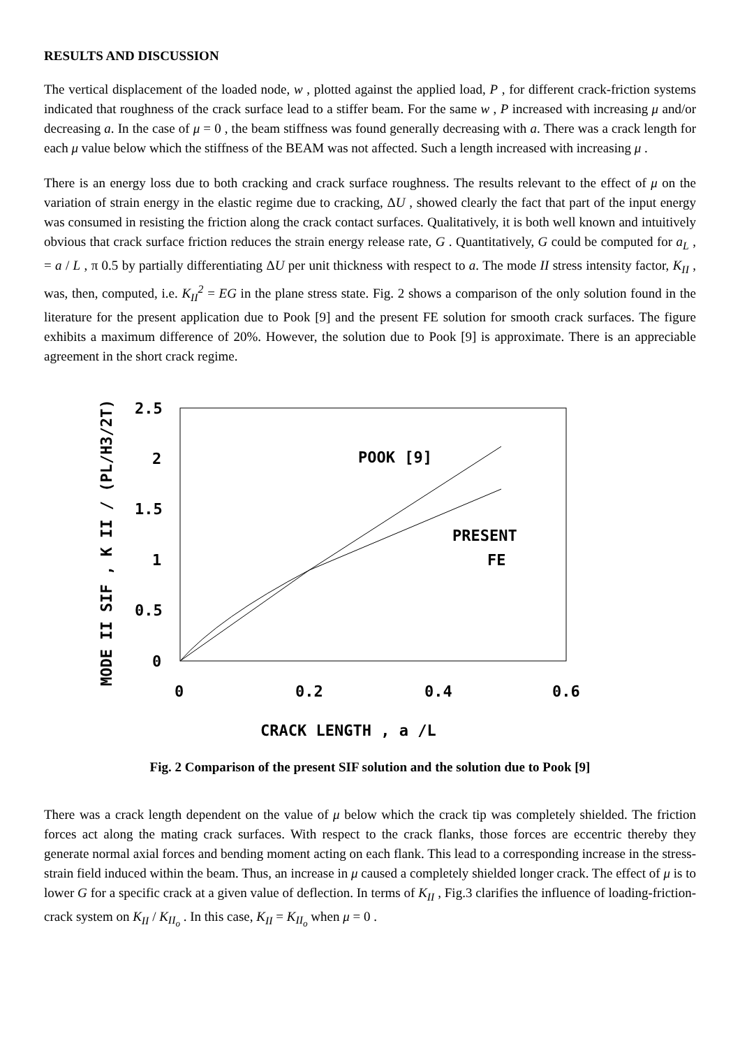RESULTS AND DISCUSSION
The vertical displacement of the loaded node, w , plotted against the applied load, P , for different crack-friction systems indicated that roughness of the crack surface lead to a stiffer beam. For the same w , P increased with increasing μ and/or decreasing a. In the case of μ = 0 , the beam stiffness was found generally decreasing with a. There was a crack length for each μ value below which the stiffness of the BEAM was not affected. Such a length increased with increasing μ .
There is an energy loss due to both cracking and crack surface roughness. The results relevant to the effect of μ on the variation of strain energy in the elastic regime due to cracking, ΔU , showed clearly the fact that part of the input energy was consumed in resisting the friction along the crack contact surfaces. Qualitatively, it is both well known and intuitively obvious that crack surface friction reduces the strain energy release rate, G . Quantitatively, G could be computed for a<sub>L</sub> , = a / L , π 0.5 by partially differentiating ΔU per unit thickness with respect to a. The mode II stress intensity factor, K<sub>II</sub> , was, then, computed, i.e. K<sub>II</sub><sup>2</sup> = EG in the plane stress state. Fig. 2 shows a comparison of the only solution found in the literature for the present application due to Pook [9] and the present FE solution for smooth crack surfaces. The figure exhibits a maximum difference of 20%. However, the solution due to Pook [9] is approximate. There is an appreciable agreement in the short crack regime.
2.5
2
1.5
1
0.5
0
0
0.2
0.4
0.6
POOK [9]
PRESENT
FE
CRACK LENGTH , a /L
MODE II SIF , K II / (PL/H3/2T)
Fig. 2 Comparison of the present SIF solution and the solution due to Pook [9]
There was a crack length dependent on the value of μ below which the crack tip was completely shielded. The friction forces act along the mating crack surfaces. With respect to the crack flanks, those forces are eccentric thereby they generate normal axial forces and bending moment acting on each flank. This lead to a corresponding increase in the stress-strain field induced within the beam. Thus, an increase in μ caused a completely shielded longer crack. The effect of μ is to lower G for a specific crack at a given value of deflection. In terms of K<sub>II</sub> , Fig.3 clarifies the influence of loading-friction-crack system on K<sub>II</sub> / K<sub>II<sub>o</sub></sub> . In this case, K<sub>II</sub> = K<sub>II<sub>o</sub></sub> when μ = 0 .